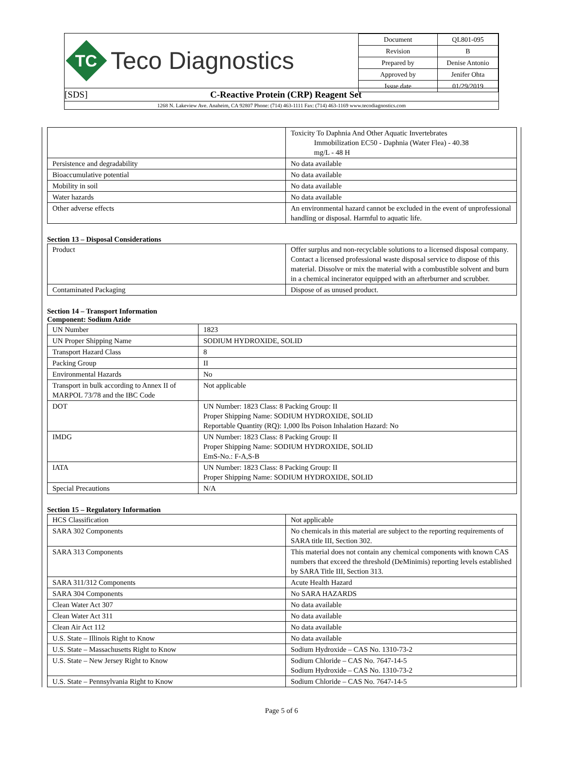TC
Teco Diagnostics
| Document | QL801-095 |
| Revision | B |
| Prepared by | Denise Antonio |
| Approved by | Jenifer Ohta |
| Issue date | 01/29/2019 |
[SDS] C-Reactive Protein (CRP) Reagent Set
1268 N. Lakeview Ave. Anaheim, CA 92807 Phone: (714) 463-1111 Fax: (714) 463-1169 www.tecodiagnostics.com
| | Toxicity To Daphnia And Other Aquatic Invertebrates Immobilization EC50 - Daphnia (Water Flea) - 40.38 mg/L - 48 H |
| Persistence and degradability | No data available |
| Bioaccumulative potential | No data available |
| Mobility in soil | No data available |
| Water hazards | No data available |
| Other adverse effects | An environmental hazard cannot be excluded in the event of unprofessional handling or disposal. Harmful to aquatic life. |
Section 13 – Disposal Considerations
| Product | Offer surplus and non-recyclable solutions to a licensed disposal company. Contact a licensed professional waste disposal service to dispose of this material. Dissolve or mix the material with a combustible solvent and burn in a chemical incinerator equipped with an afterburner and scrubber. |
| Contaminated Packaging | Dispose of as unused product. |
Section 14 – Transport Information
Component: Sodium Azide
| UN Number | 1823 |
| UN Proper Shipping Name | SODIUM HYDROXIDE, SOLID |
| Transport Hazard Class | 8 |
| Packing Group | II |
| Environmental Hazards | No |
| Transport in bulk according to Annex II of MARPOL 73/78 and the IBC Code | Not applicable |
| DOT | UN Number: 1823 Class: 8 Packing Group: II Proper Shipping Name: SODIUM HYDROXIDE, SOLID Reportable Quantity (RQ): 1,000 lbs Poison Inhalation Hazard: No |
| IMDG | UN Number: 1823 Class: 8 Packing Group: II Proper Shipping Name: SODIUM HYDROXIDE, SOLID EmS-No.: F-A,S-B |
| IATA | UN Number: 1823 Class: 8 Packing Group: II Proper Shipping Name: SODIUM HYDROXIDE, SOLID |
| Special Precautions | N/A |
Section 15 – Regulatory Information
| HCS Classification | Not applicable |
| SARA 302 Components | No chemicals in this material are subject to the reporting requirements of SARA title III, Section 302. |
| SARA 313 Components | This material does not contain any chemical components with known CAS numbers that exceed the threshold (DeMinimis) reporting levels established by SARA Title III, Section 313. |
| SARA 311/312 Components | Acute Health Hazard |
| SARA 304 Components | No SARA HAZARDS |
| Clean Water Act 307 | No data available |
| Clean Water Act 311 | No data available |
| Clean Air Act 112 | No data available |
| U.S. State – Illinois Right to Know | No data available |
| U.S. State – Massachusetts Right to Know | Sodium Hydroxide – CAS No. 1310-73-2 |
| U.S. State – New Jersey Right to Know | Sodium Chloride – CAS No. 7647-14-5 Sodium Hydroxide – CAS No. 1310-73-2 |
| U.S. State – Pennsylvania Right to Know | Sodium Chloride – CAS No. 7647-14-5 |
Page 5 of 6